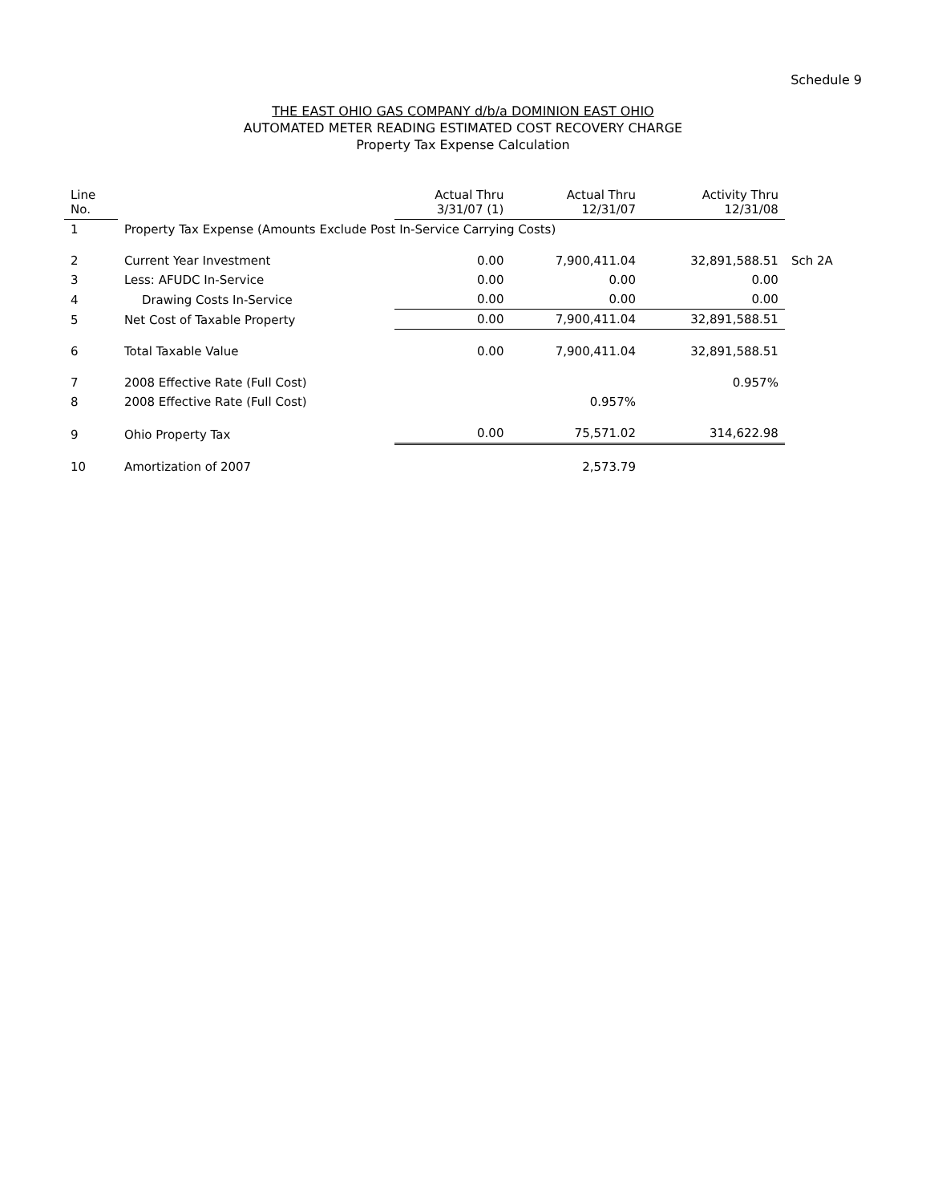Schedule 9
THE EAST OHIO GAS COMPANY d/b/a DOMINION EAST OHIO
AUTOMATED METER READING ESTIMATED COST RECOVERY CHARGE
Property Tax Expense Calculation
| Line No. | | Actual Thru 3/31/07 (1) | Actual Thru 12/31/07 | Activity Thru 12/31/08 | |
| --- | --- | --- | --- | --- | --- |
| 1 | Property Tax Expense (Amounts Exclude Post In-Service Carrying Costs) | | | | |
| 2 | Current Year Investment | 0.00 | 7,900,411.04 | 32,891,588.51 | Sch 2A |
| 3 | Less: AFUDC In-Service | 0.00 | 0.00 | 0.00 | |
| 4 | Drawing Costs In-Service | 0.00 | 0.00 | 0.00 | |
| 5 | Net Cost of Taxable Property | 0.00 | 7,900,411.04 | 32,891,588.51 | |
| 6 | Total Taxable Value | 0.00 | 7,900,411.04 | 32,891,588.51 | |
| 7 | 2008 Effective Rate (Full Cost) | | | 0.957% | |
| 8 | 2008 Effective Rate (Full Cost) | | 0.957% | | |
| 9 | Ohio Property Tax | 0.00 | 75,571.02 | 314,622.98 | |
| 10 | Amortization of 2007 | | 2,573.79 | | |